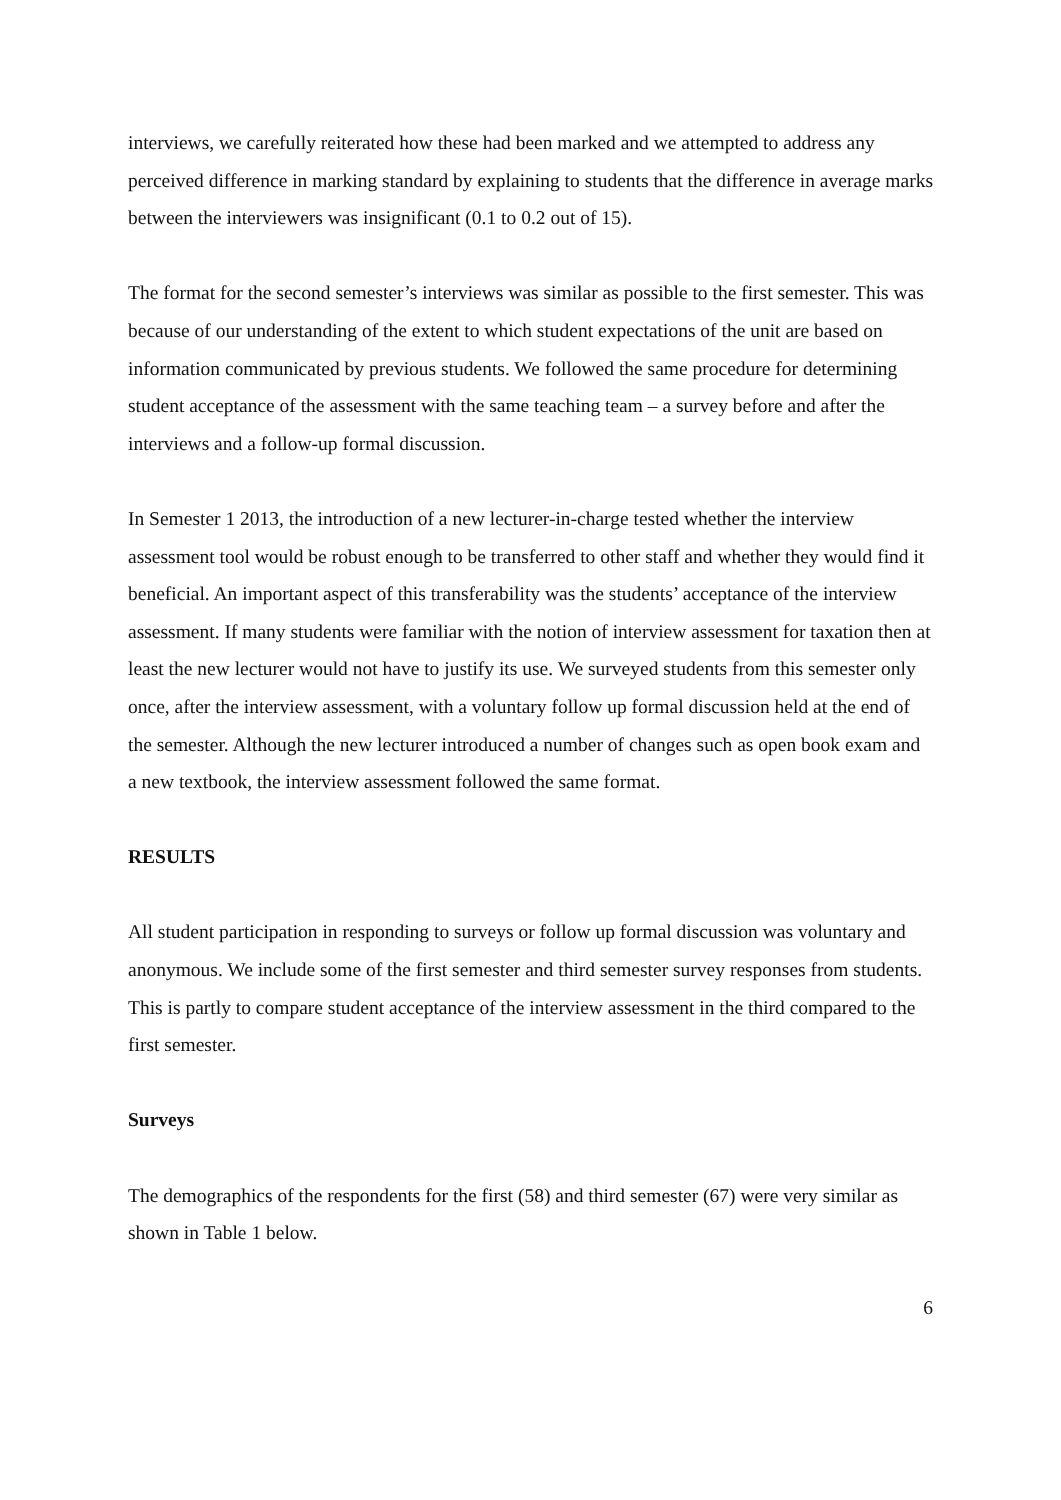interviews, we carefully reiterated how these had been marked and we attempted to address any perceived difference in marking standard by explaining to students that the difference in average marks between the interviewers was insignificant (0.1 to 0.2 out of 15).
The format for the second semester’s interviews was similar as possible to the first semester. This was because of our understanding of the extent to which student expectations of the unit are based on information communicated by previous students. We followed the same procedure for determining student acceptance of the assessment with the same teaching team – a survey before and after the interviews and a follow-up formal discussion.
In Semester 1 2013, the introduction of a new lecturer-in-charge tested whether the interview assessment tool would be robust enough to be transferred to other staff and whether they would find it beneficial. An important aspect of this transferability was the students’ acceptance of the interview assessment. If many students were familiar with the notion of interview assessment for taxation then at least the new lecturer would not have to justify its use. We surveyed students from this semester only once, after the interview assessment, with a voluntary follow up formal discussion held at the end of the semester. Although the new lecturer introduced a number of changes such as open book exam and a new textbook, the interview assessment followed the same format.
RESULTS
All student participation in responding to surveys or follow up formal discussion was voluntary and anonymous. We include some of the first semester and third semester survey responses from students. This is partly to compare student acceptance of the interview assessment in the third compared to the first semester.
Surveys
The demographics of the respondents for the first (58) and third semester (67) were very similar as shown in Table 1 below.
6